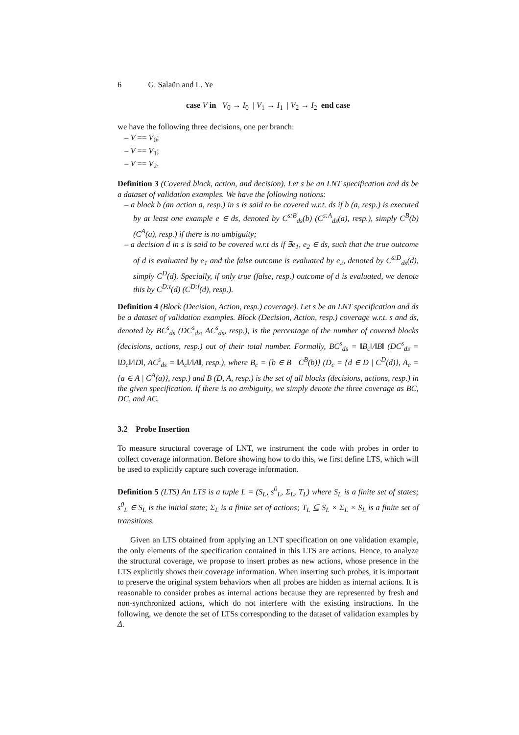6 G. Salaün and L. Ye
case V in V<sub>0</sub> → I<sub>0</sub> | V<sub>1</sub> → I<sub>1</sub> | V<sub>2</sub> → I<sub>2</sub> end case
we have the following three decisions, one per branch:
– V == V<sub>0</sub>;
– V == V<sub>1</sub>;
– V == V<sub>2</sub>.
Definition 3 (Covered block, action, and decision). Let s be an LNT specification and ds be a dataset of validation examples. We have the following notions:
– a block b (an action a, resp.) in s is said to be covered w.r.t. ds if b (a, resp.) is executed by at least one example e ∈ ds, denoted by C<sup>s:B</sup><sub>ds</sub>(b) (C<sup>s:A</sup><sub>ds</sub>(a), resp.), simply C<sup>B</sup>(b) (C<sup>A</sup>(a), resp.) if there is no ambiguity;
– a decision d in s is said to be covered w.r.t ds if ∃e<sub>1</sub>, e<sub>2</sub> ∈ ds, such that the true outcome of d is evaluated by e<sub>1</sub> and the false outcome is evaluated by e<sub>2</sub>, denoted by C<sup>s:D</sup><sub>ds</sub>(d), simply C<sup>D</sup>(d). Specially, if only true (false, resp.) outcome of d is evaluated, we denote this by C<sup>D:t</sup>(d) (C<sup>D:f</sup>(d), resp.).
Definition 4 (Block (Decision, Action, resp.) coverage). Let s be an LNT specification and ds be a dataset of validation examples. Block (Decision, Action, resp.) coverage w.r.t. s and ds, denoted by BC<sup>s</sup><sub>ds</sub> (DC<sup>s</sup><sub>ds</sub>, AC<sup>s</sup><sub>ds</sub>, resp.), is the percentage of the number of covered blocks (decisions, actions, resp.) out of their total number. Formally, BC<sup>s</sup><sub>ds</sub> = ‖B<sub>c</sub>‖/‖B‖ (DC<sup>s</sup><sub>ds</sub> = ‖D<sub>c</sub>‖/‖D‖, AC<sup>s</sup><sub>ds</sub> = ‖A<sub>c</sub>‖/‖A‖, resp.), where B<sub>c</sub> = {b ∈ B | C<sup>B</sup>(b)} (D<sub>c</sub> = {d ∈ D | C<sup>D</sup>(d)}, A<sub>c</sub> = {a ∈ A | C<sup>A</sup>(a)}, resp.) and B (D, A, resp.) is the set of all blocks (decisions, actions, resp.) in the given specification. If there is no ambiguity, we simply denote the three coverage as BC, DC, and AC.
3.2 Probe Insertion
To measure structural coverage of LNT, we instrument the code with probes in order to collect coverage information. Before showing how to do this, we first define LTS, which will be used to explicitly capture such coverage information.
Definition 5 (LTS) An LTS is a tuple L = (S<sub>L</sub>, s<sup>0</sup><sub>L</sub>, Σ<sub>L</sub>, T<sub>L</sub>) where S<sub>L</sub> is a finite set of states; s<sup>0</sup><sub>L</sub> ∈ S<sub>L</sub> is the initial state; Σ<sub>L</sub> is a finite set of actions; T<sub>L</sub> ⊆ S<sub>L</sub> × Σ<sub>L</sub> × S<sub>L</sub> is a finite set of transitions.
Given an LTS obtained from applying an LNT specification on one validation example, the only elements of the specification contained in this LTS are actions. Hence, to analyze the structural coverage, we propose to insert probes as new actions, whose presence in the LTS explicitly shows their coverage information. When inserting such probes, it is important to preserve the original system behaviors when all probes are hidden as internal actions. It is reasonable to consider probes as internal actions because they are represented by fresh and non-synchronized actions, which do not interfere with the existing instructions. In the following, we denote the set of LTSs corresponding to the dataset of validation examples by Δ.